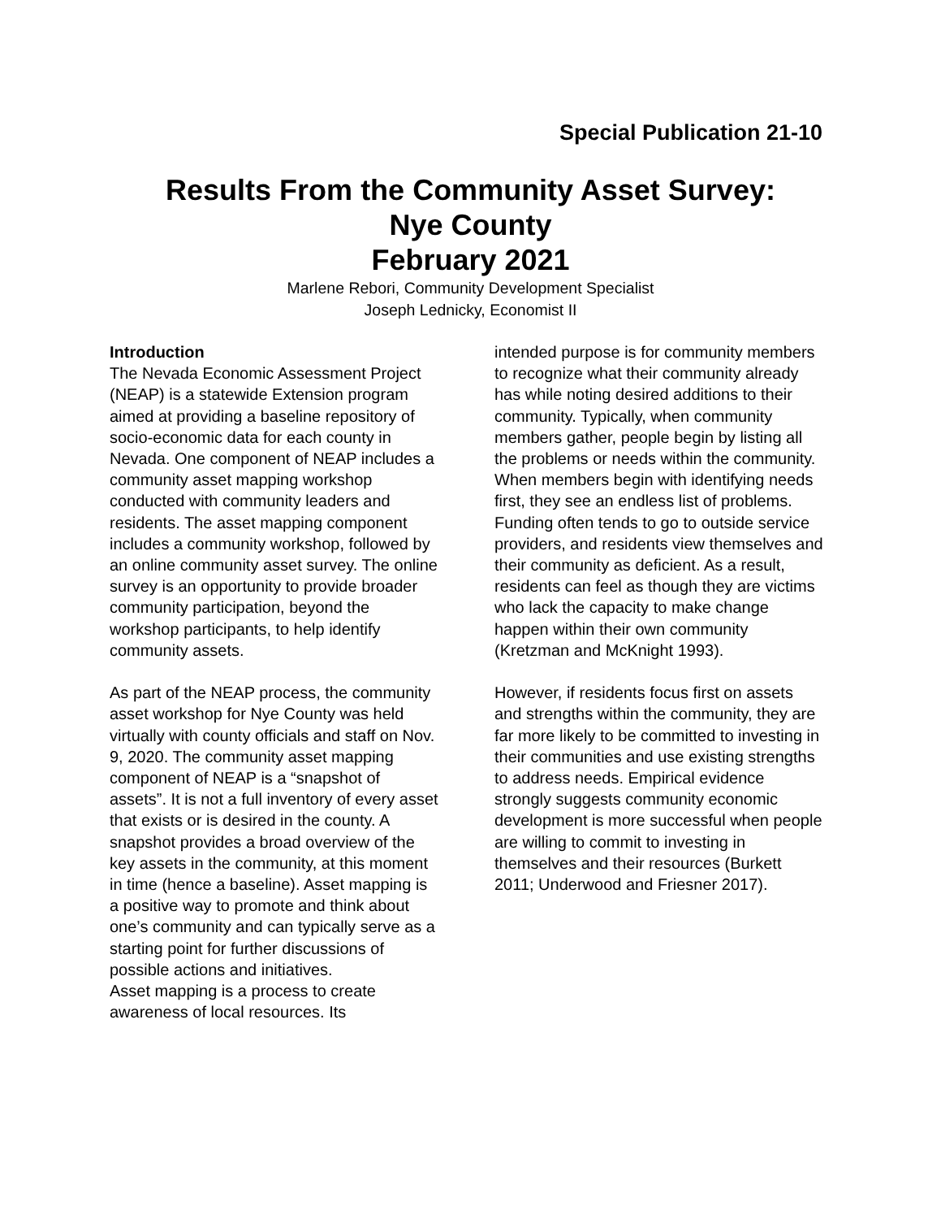Special Publication 21-10
Results From the Community Asset Survey:
Nye County
February 2021
Marlene Rebori, Community Development Specialist
Joseph Lednicky, Economist II
Introduction
The Nevada Economic Assessment Project (NEAP) is a statewide Extension program aimed at providing a baseline repository of socio-economic data for each county in Nevada. One component of NEAP includes a community asset mapping workshop conducted with community leaders and residents. The asset mapping component includes a community workshop, followed by an online community asset survey. The online survey is an opportunity to provide broader community participation, beyond the workshop participants, to help identify community assets.
As part of the NEAP process, the community asset workshop for Nye County was held virtually with county officials and staff on Nov. 9, 2020. The community asset mapping component of NEAP is a “snapshot of assets”. It is not a full inventory of every asset that exists or is desired in the county. A snapshot provides a broad overview of the key assets in the community, at this moment in time (hence a baseline). Asset mapping is a positive way to promote and think about one’s community and can typically serve as a starting point for further discussions of possible actions and initiatives.
Asset mapping is a process to create awareness of local resources. Its
intended purpose is for community members to recognize what their community already has while noting desired additions to their community. Typically, when community members gather, people begin by listing all the problems or needs within the community. When members begin with identifying needs first, they see an endless list of problems. Funding often tends to go to outside service providers, and residents view themselves and their community as deficient. As a result, residents can feel as though they are victims who lack the capacity to make change happen within their own community (Kretzman and McKnight 1993).
However, if residents focus first on assets and strengths within the community, they are far more likely to be committed to investing in their communities and use existing strengths to address needs. Empirical evidence strongly suggests community economic development is more successful when people are willing to commit to investing in themselves and their resources (Burkett 2011; Underwood and Friesner 2017).